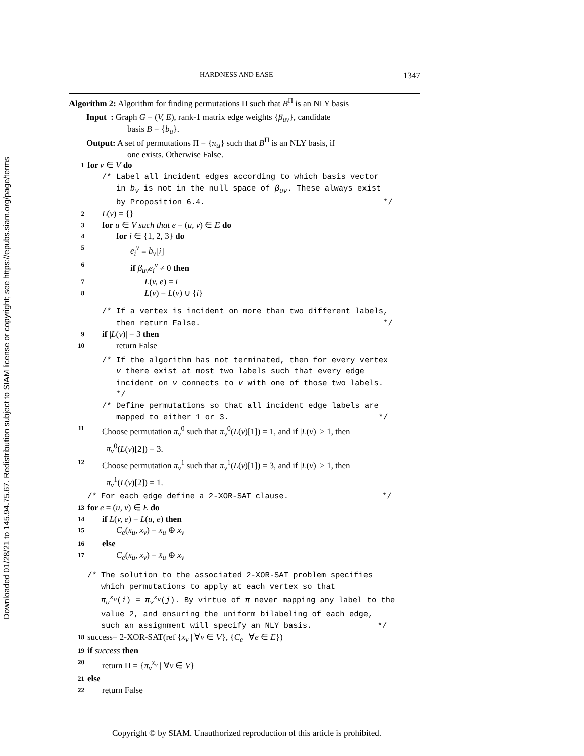Downloaded 01/28/21 to 145.94.75.67. Redistribution subject to SIAM license or copyright; see https://epubs.siam.org/page/terms
HARDNESS AND EASE 1347
Algorithm 2: Algorithm for finding permutations Π such that B<sup>Π</sup> is an NLY basis
Input : Graph G = (V, E), rank-1 matrix edge weights {β<sub>uv</sub>}, candidate
basis B = {b<sub>u</sub>}.
Output: A set of permutations Π = {π<sub>u</sub>} such that B<sup>Π</sup> is an NLY basis, if
one exists. Otherwise False.
1 for v ∈ V do
/* Label all incident edges according to which basis vector
in b<sub>v</sub> is not in the null space of β<sub>uv</sub>. These always exist
by Proposition 6.4. */
2 L(v) = {}
3 for u ∈ V such that e = (u, v) ∈ E do
4 for i ∈ {1, 2, 3} do
5 e<sub>i</sub><sup>v</sup> = b<sub>v</sub>[i]
6 if β<sub>uv</sub>e<sub>i</sub><sup>v</sup> ≠ 0 then
7 L(v, e) = i
8 L(v) = L(v) ∪ {i}
/* If a vertex is incident on more than two different labels,
then return False. */
9 if |L(v)| = 3 then
10 return False
/* If the algorithm has not terminated, then for every vertex
v there exist at most two labels such that every edge
incident on v connects to v with one of those two labels.
*/
/* Define permutations so that all incident edge labels are
mapped to either 1 or 3. */
11 Choose permutation π<sub>v</sub><sup>0</sup> such that π<sub>v</sub><sup>0</sup>(L(v)[1]) = 1, and if |L(v)| > 1, then
π<sub>v</sub><sup>0</sup>(L(v)[2]) = 3.
12 Choose permutation π<sub>v</sub><sup>1</sup> such that π<sub>v</sub><sup>1</sup>(L(v)[1]) = 3, and if |L(v)| > 1, then
π<sub>v</sub><sup>1</sup>(L(v)[2]) = 1.
/* For each edge define a 2-XOR-SAT clause. */
13 for e = (u, v) ∈ E do
14 if L(v, e) = L(u, e) then
15 C<sub>e</sub>(x<sub>u</sub>, x<sub>v</sub>) = x<sub>u</sub> ⊕ x<sub>v</sub>
16 else
17 C<sub>e</sub>(x<sub>u</sub>, x<sub>v</sub>) = x̄<sub>u</sub> ⊕ x<sub>v</sub>
/* The solution to the associated 2-XOR-SAT problem specifies
which permutations to apply at each vertex so that
π<sub>u</sub><sup>x<sub>u</sub></sup>(i) = π<sub>v</sub><sup>x<sub>v</sub></sup>(j). By virtue of π never mapping any label to the
value 2, and ensuring the uniform bilabeling of each edge,
such an assignment will specify an NLY basis. */
18 success= 2-XOR-SAT(ref {x<sub>v</sub> | ∀v ∈ V}, {C<sub>e</sub> | ∀e ∈ E})
19 if success then
20 return Π = {π<sub>v</sub><sup>x<sub>v</sub></sup> | ∀v ∈ V}
21 else
22 return False
Copyright © by SIAM. Unauthorized reproduction of this article is prohibited.